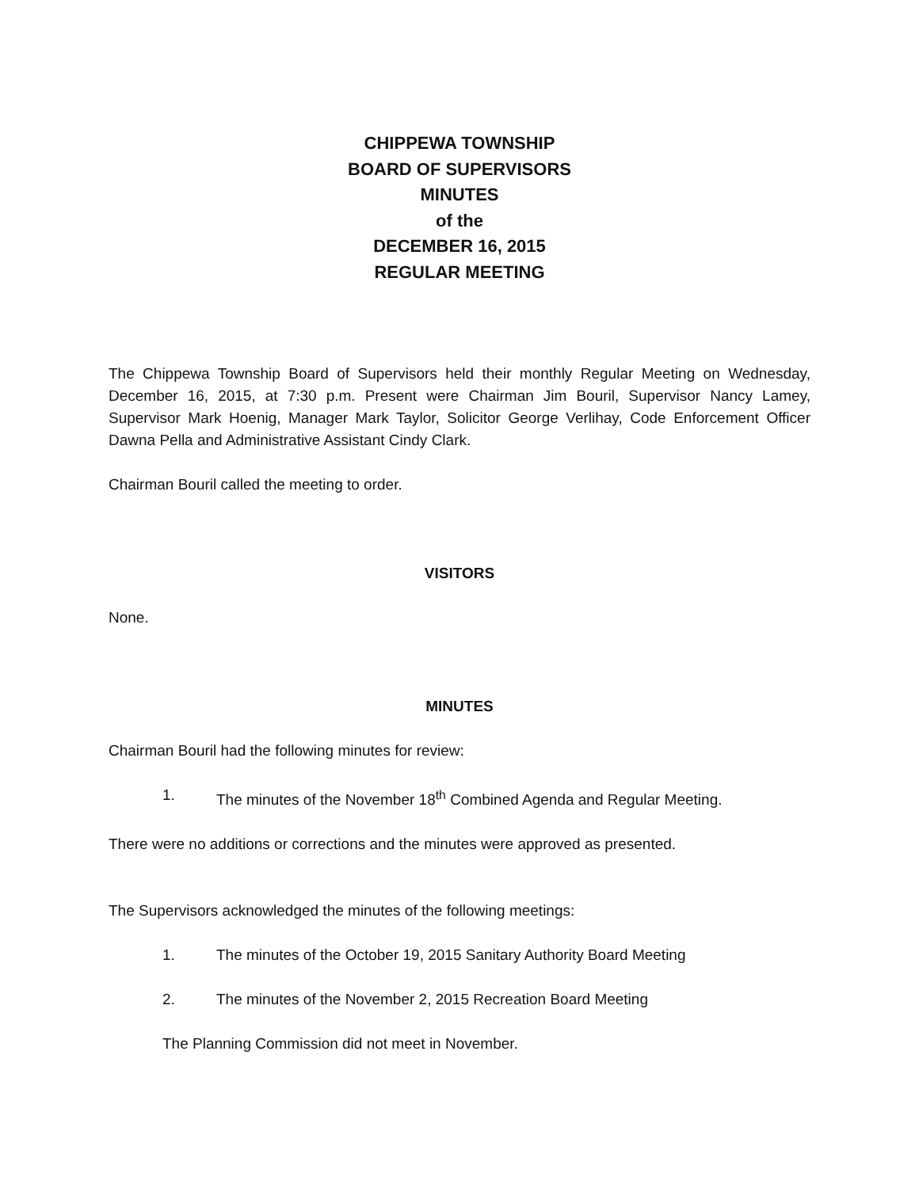CHIPPEWA TOWNSHIP
BOARD OF SUPERVISORS
MINUTES
of the
DECEMBER 16, 2015
REGULAR MEETING
The Chippewa Township Board of Supervisors held their monthly Regular Meeting on Wednesday, December 16, 2015, at 7:30 p.m. Present were Chairman Jim Bouril, Supervisor Nancy Lamey, Supervisor Mark Hoenig, Manager Mark Taylor, Solicitor George Verlihay, Code Enforcement Officer Dawna Pella and Administrative Assistant Cindy Clark.
Chairman Bouril called the meeting to order.
VISITORS
None.
MINUTES
Chairman Bouril had the following minutes for review:
1. The minutes of the November 18<sup>th</sup> Combined Agenda and Regular Meeting.
There were no additions or corrections and the minutes were approved as presented.
The Supervisors acknowledged the minutes of the following meetings:
1. The minutes of the October 19, 2015 Sanitary Authority Board Meeting
2. The minutes of the November 2, 2015 Recreation Board Meeting
The Planning Commission did not meet in November.